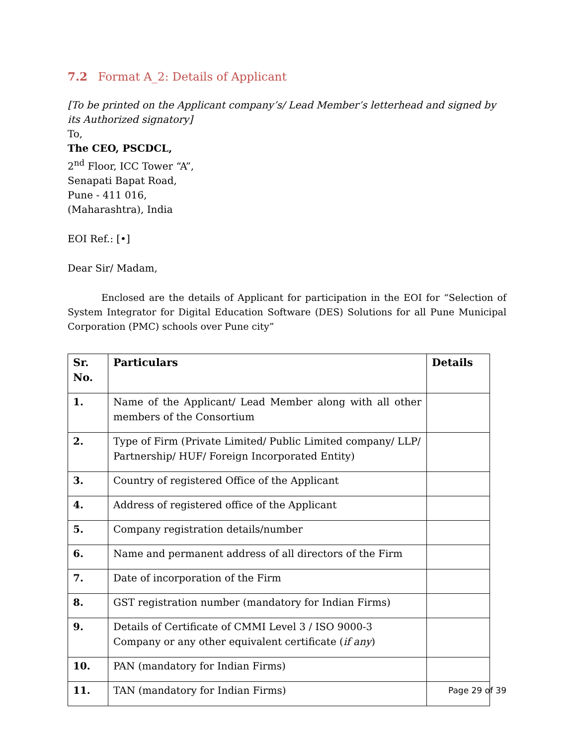7.2 Format A_2: Details of Applicant
[To be printed on the Applicant company’s/ Lead Member’s letterhead and signed by its Authorized signatory]
To,
The CEO, PSCDCL,
2<sup>nd</sup> Floor, ICC Tower “A”,
Senapati Bapat Road,
Pune - 411 016,
(Maharashtra), India
EOI Ref.: [•]
Dear Sir/ Madam,
Enclosed are the details of Applicant for participation in the EOI for “Selection of System Integrator for Digital Education Software (DES) Solutions for all Pune Municipal Corporation (PMC) schools over Pune city”
| Sr. No. | Particulars | Details |
| --- | --- | --- |
| 1. | Name of the Applicant/ Lead Member along with all other members of the Consortium | |
| 2. | Type of Firm (Private Limited/ Public Limited company/ LLP/ Partnership/ HUF/ Foreign Incorporated Entity) | |
| 3. | Country of registered Office of the Applicant | |
| 4. | Address of registered office of the Applicant | |
| 5. | Company registration details/number | |
| 6. | Name and permanent address of all directors of the Firm | |
| 7. | Date of incorporation of the Firm | |
| 8. | GST registration number (mandatory for Indian Firms) | |
| 9. | Details of Certificate of CMMI Level 3 / ISO 9000-3 Company or any other equivalent certificate ( if any ) | |
| 10. | PAN (mandatory for Indian Firms) | |
| 11. | TAN (mandatory for Indian Firms) | |
Page 29 of 39